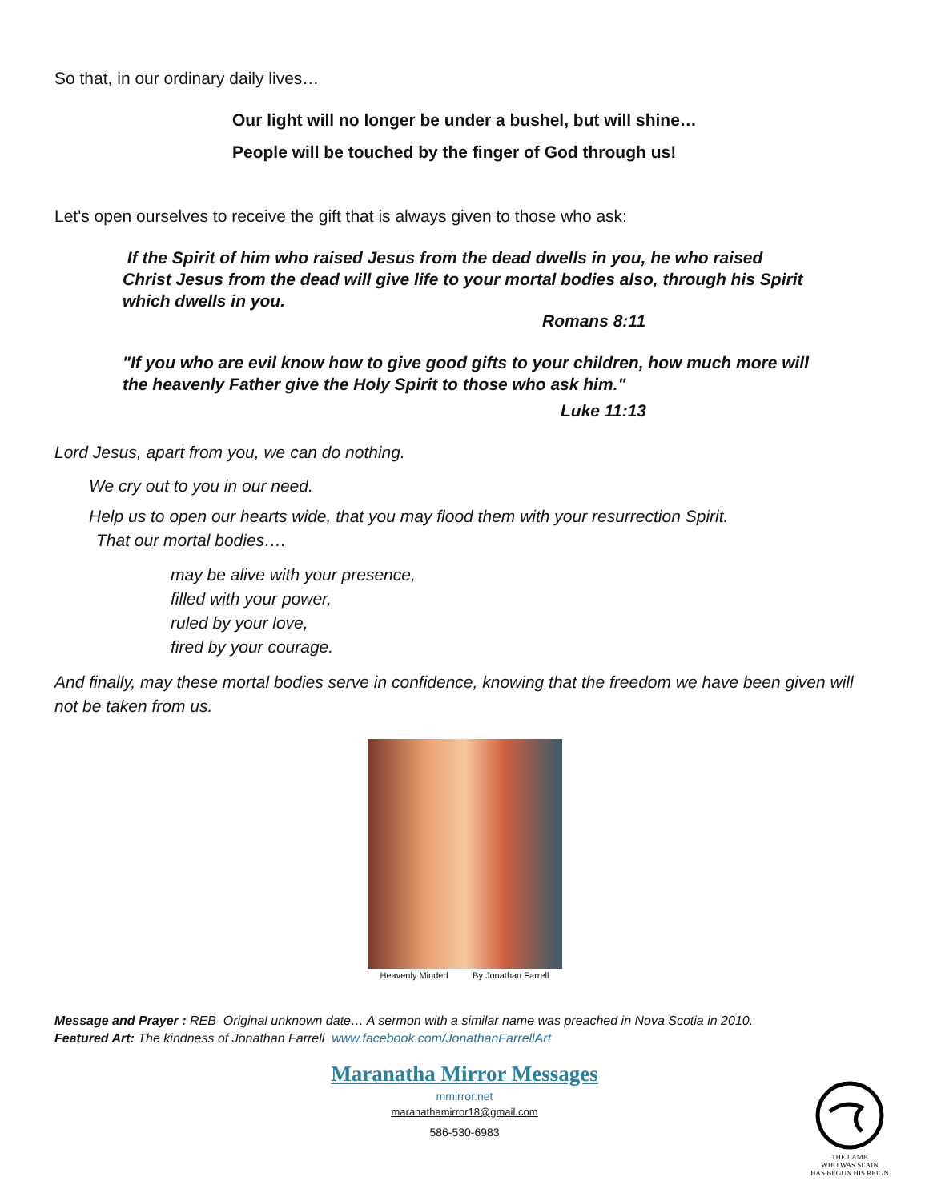So that, in our ordinary daily lives…
Our light will no longer be under a bushel, but will shine…
People will be touched by the finger of God through us!
Let's open ourselves to receive the gift that is always given to those who ask:
If the Spirit of him who raised Jesus from the dead dwells in you, he who raised Christ Jesus from the dead will give life to your mortal bodies also, through his Spirit which dwells in you.
Romans 8:11
"If you who are evil know how to give good gifts to your children, how much more will the heavenly Father give the Holy Spirit to those who ask him."
Luke 11:13
Lord Jesus, apart from you, we can do nothing.
We cry out to you in our need.
Help us to open our hearts wide, that you may flood them with your resurrection Spirit.
That our mortal bodies….
may be alive with your presence,
filled with your power,
ruled by your love,
fired by your courage.
And finally, may these mortal bodies serve in confidence, knowing that the freedom we have been given will not be taken from us.
Heavenly Minded By Jonathan Farrell
Message and Prayer : REB Original unknown date… A sermon with a similar name was preached in Nova Scotia in 2010.
Featured Art: The kindness of Jonathan Farrell www.facebook.com/JonathanFarrellArt
Maranatha Mirror Messages
mmirror.net
maranathamirror18@gmail.com
586-530-6983
THE LAMB
WHO WAS SLAIN
HAS BEGUN HIS REIGN